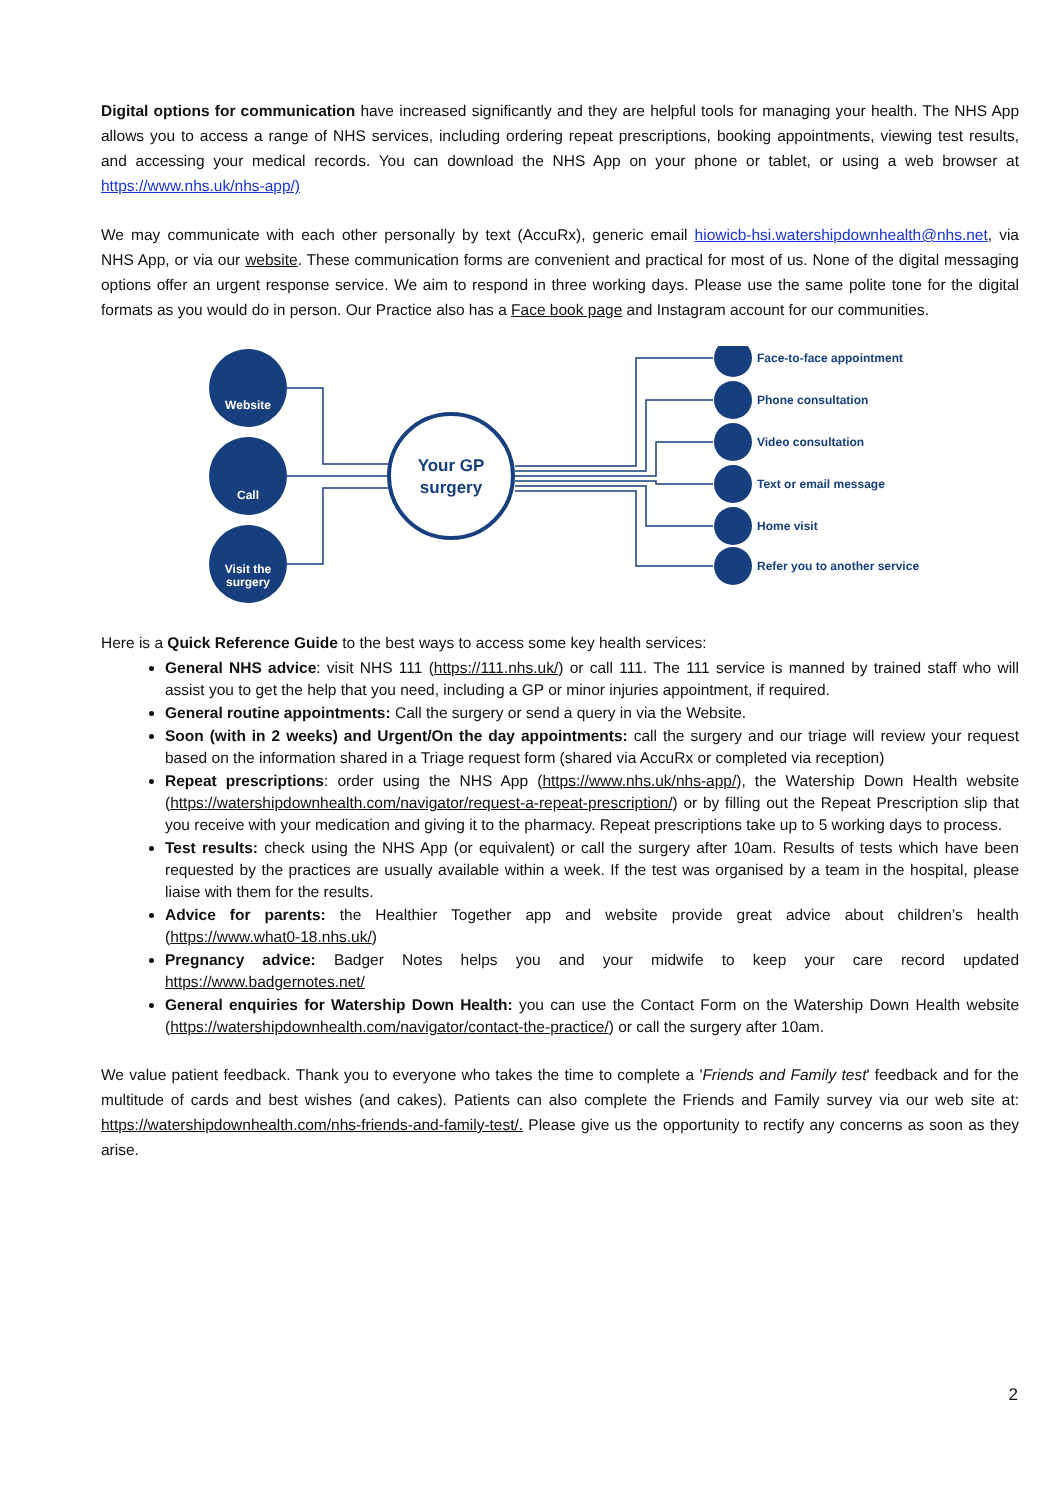Digital options for communication have increased significantly and they are helpful tools for managing your health. The NHS App allows you to access a range of NHS services, including ordering repeat prescriptions, booking appointments, viewing test results, and accessing your medical records. You can download the NHS App on your phone or tablet, or using a web browser at https://www.nhs.uk/nhs-app/)
We may communicate with each other personally by text (AccuRx), generic email hiowicb-hsi.watershipdownhealth@nhs.net, via NHS App, or via our website. These communication forms are convenient and practical for most of us. None of the digital messaging options offer an urgent response service. We aim to respond in three working days. Please use the same polite tone for the digital formats as you would do in person. Our Practice also has a Face book page and Instagram account for our communities.
Website
Call
Visit the
surgery
Your GP
surgery
Face-to-face appointment
Phone consultation
Video consultation
Text or email message
Home visit
Refer you to another service
Here is a Quick Reference Guide to the best ways to access some key health services:
General NHS advice: visit NHS 111 (https://111.nhs.uk/) or call 111. The 111 service is manned by trained staff who will assist you to get the help that you need, including a GP or minor injuries appointment, if required.
General routine appointments: Call the surgery or send a query in via the Website.
Soon (with in 2 weeks) and Urgent/On the day appointments: call the surgery and our triage will review your request based on the information shared in a Triage request form (shared via AccuRx or completed via reception)
Repeat prescriptions: order using the NHS App (https://www.nhs.uk/nhs-app/), the Watership Down Health website (https://watershipdownhealth.com/navigator/request-a-repeat-prescription/) or by filling out the Repeat Prescription slip that you receive with your medication and giving it to the pharmacy. Repeat prescriptions take up to 5 working days to process.
Test results: check using the NHS App (or equivalent) or call the surgery after 10am. Results of tests which have been requested by the practices are usually available within a week. If the test was organised by a team in the hospital, please liaise with them for the results.
Advice for parents: the Healthier Together app and website provide great advice about children’s health (https://www.what0-18.nhs.uk/)
Pregnancy advice: Badger Notes helps you and your midwife to keep your care record updated https://www.badgernotes.net/
General enquiries for Watership Down Health: you can use the Contact Form on the Watership Down Health website (https://watershipdownhealth.com/navigator/contact-the-practice/) or call the surgery after 10am.
We value patient feedback. Thank you to everyone who takes the time to complete a 'Friends and Family test' feedback and for the multitude of cards and best wishes (and cakes). Patients can also complete the Friends and Family survey via our web site at: https://watershipdownhealth.com/nhs-friends-and-family-test/. Please give us the opportunity to rectify any concerns as soon as they arise.
2